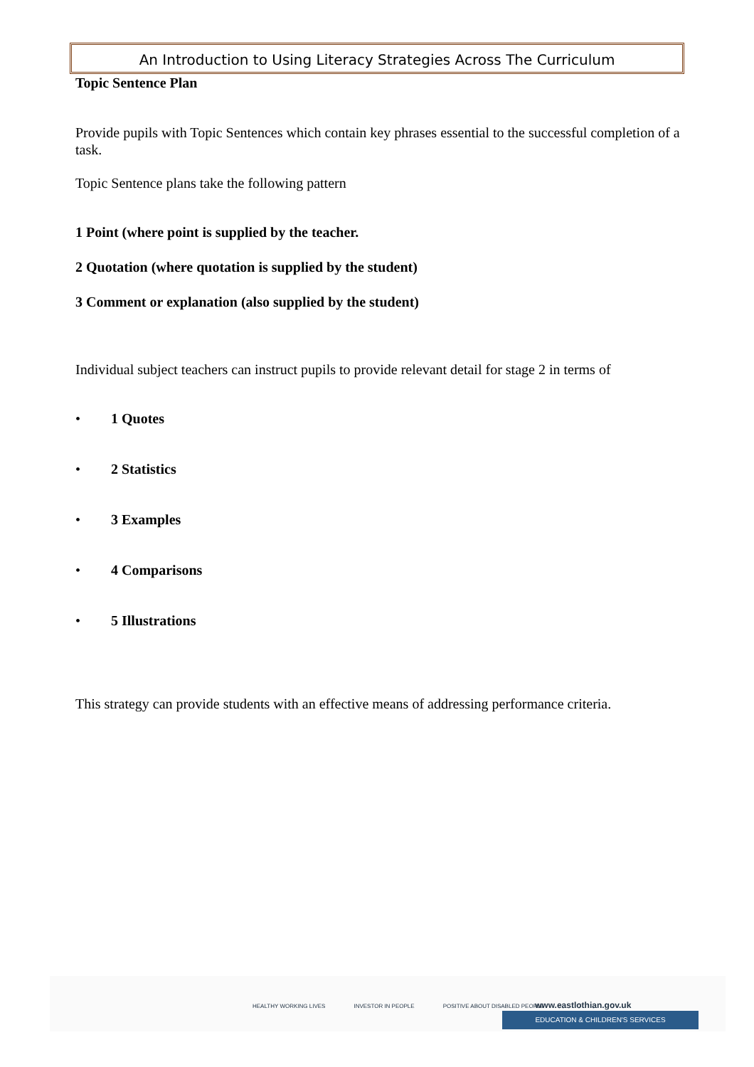An Introduction to Using Literacy Strategies Across The Curriculum
Topic Sentence Plan
Provide pupils with Topic Sentences which contain key phrases essential to the successful completion of a task.
Topic Sentence plans take the following pattern
1 Point (where point is supplied by the teacher.
2 Quotation (where quotation is supplied by the student)
3 Comment or explanation (also supplied by the student)
Individual subject teachers can instruct pupils to provide relevant detail for stage 2 in terms of
• 1 Quotes
• 2 Statistics
• 3 Examples
• 4 Comparisons
• 5 Illustrations
This strategy can provide students with an effective means of addressing performance criteria.
HEALTHY WORKING LIVES INVESTOR IN PEOPLE POSITIVE ABOUT DISABLED PEOPLE
www.eastlothian.gov.uk
EDUCATION & CHILDREN'S SERVICES